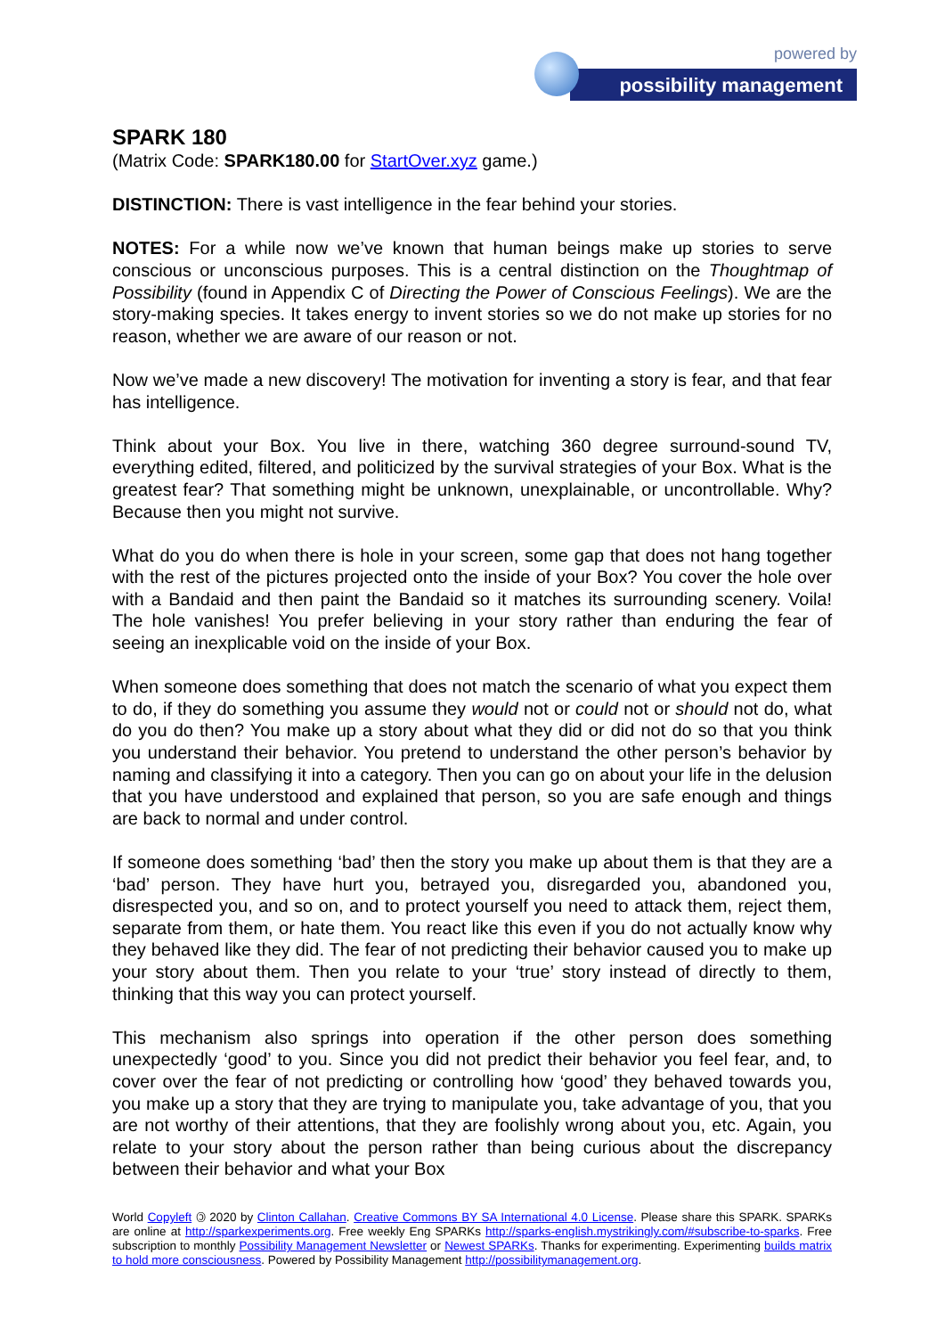powered by
possibility management
SPARK 180
(Matrix Code: SPARK180.00 for StartOver.xyz game.)
DISTINCTION: There is vast intelligence in the fear behind your stories.
NOTES: For a while now we’ve known that human beings make up stories to serve conscious or unconscious purposes. This is a central distinction on the Thoughtmap of Possibility (found in Appendix C of Directing the Power of Conscious Feelings). We are the story-making species. It takes energy to invent stories so we do not make up stories for no reason, whether we are aware of our reason or not.
Now we’ve made a new discovery! The motivation for inventing a story is fear, and that fear has intelligence.
Think about your Box. You live in there, watching 360 degree surround-sound TV, everything edited, filtered, and politicized by the survival strategies of your Box. What is the greatest fear? That something might be unknown, unexplainable, or uncontrollable. Why? Because then you might not survive.
What do you do when there is hole in your screen, some gap that does not hang together with the rest of the pictures projected onto the inside of your Box? You cover the hole over with a Bandaid and then paint the Bandaid so it matches its surrounding scenery. Voila! The hole vanishes! You prefer believing in your story rather than enduring the fear of seeing an inexplicable void on the inside of your Box.
When someone does something that does not match the scenario of what you expect them to do, if they do something you assume they would not or could not or should not do, what do you do then? You make up a story about what they did or did not do so that you think you understand their behavior. You pretend to understand the other person’s behavior by naming and classifying it into a category. Then you can go on about your life in the delusion that you have understood and explained that person, so you are safe enough and things are back to normal and under control.
If someone does something ‘bad’ then the story you make up about them is that they are a ‘bad’ person. They have hurt you, betrayed you, disregarded you, abandoned you, disrespected you, and so on, and to protect yourself you need to attack them, reject them, separate from them, or hate them. You react like this even if you do not actually know why they behaved like they did. The fear of not predicting their behavior caused you to make up your story about them. Then you relate to your ‘true’ story instead of directly to them, thinking that this way you can protect yourself.
This mechanism also springs into operation if the other person does something unexpectedly ‘good’ to you. Since you did not predict their behavior you feel fear, and, to cover over the fear of not predicting or controlling how ‘good’ they behaved towards you, you make up a story that they are trying to manipulate you, take advantage of you, that you are not worthy of their attentions, that they are foolishly wrong about you, etc. Again, you relate to your story about the person rather than being curious about the discrepancy between their behavior and what your Box
World Copyleft 🄯 2020 by Clinton Callahan. Creative Commons BY SA International 4.0 License. Please share this SPARK. SPARKs are online at http://sparkexperiments.org. Free weekly Eng SPARKs http://sparks-english.mystrikingly.com/#subscribe-to-sparks. Free subscription to monthly Possibility Management Newsletter or Newest SPARKs. Thanks for experimenting. Experimenting builds matrix to hold more consciousness. Powered by Possibility Management http://possibilitymanagement.org.